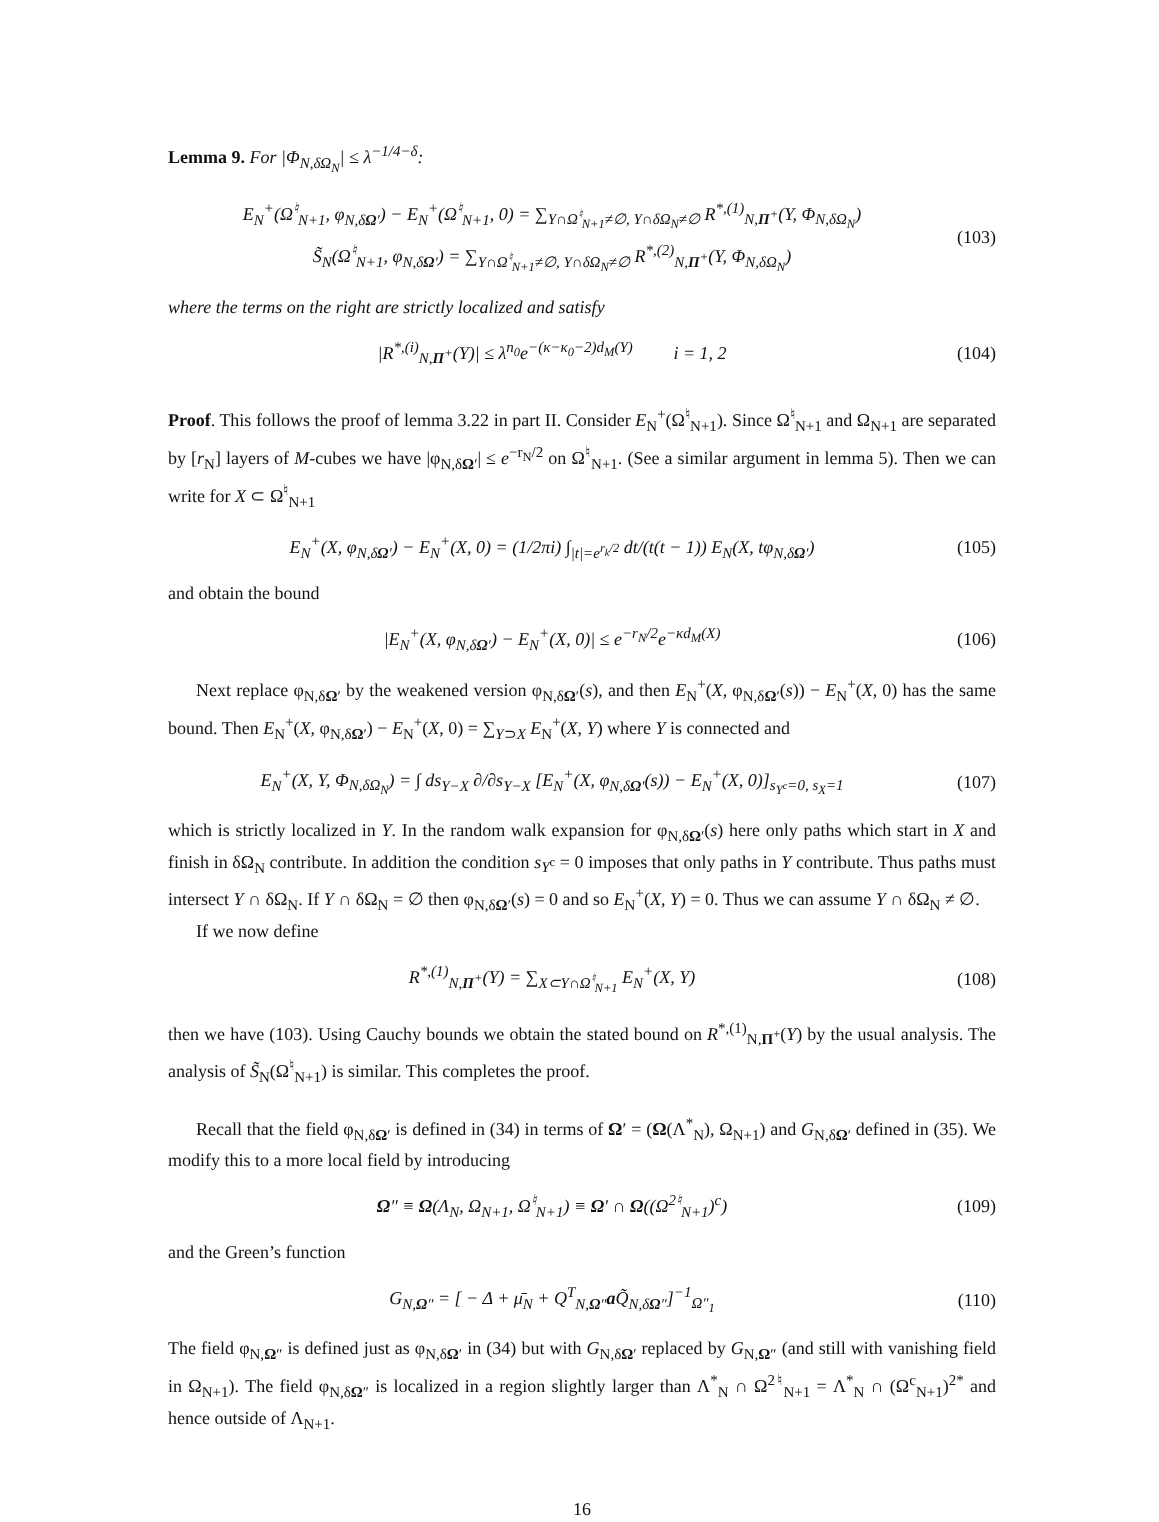Lemma 9. For |Φ<sub>N,δΩ<sub>N</sub></sub>| ≤ λ<sup>−1/4−δ</sup>:
E<sub>N</sub><sup>+</sup>(Ω<sup>♮</sup><sub>N+1</sub>, φ<sub>N,δΩ′</sub>) − E<sub>N</sub><sup>+</sup>(Ω<sup>♮</sup><sub>N+1</sub>, 0) = ∑<sub>Y∩Ω<sup>♮</sup><sub>N+1</sub>≠∅, Y∩δΩ<sub>N</sub>≠∅</sub> R<sup>*,(1)</sup><sub>N,Π<sup>+</sup></sub>(Y, Φ<sub>N,δΩ<sub>N</sub></sub>)
S̃<sub>N</sub>(Ω<sup>♮</sup><sub>N+1</sub>, φ<sub>N,δΩ′</sub>) = ∑<sub>Y∩Ω<sup>♮</sup><sub>N+1</sub>≠∅, Y∩δΩ<sub>N</sub>≠∅</sub> R<sup>*,(2)</sup><sub>N,Π<sup>+</sup></sub>(Y, Φ<sub>N,δΩ<sub>N</sub></sub>)
(103)
where the terms on the right are strictly localized and satisfy
|R<sup>*,(i)</sup><sub>N,Π<sup>+</sup></sub>(Y)| ≤ λ<sup>n<sub>0</sub></sup>e<sup>−(κ−κ<sub>0</sub>−2)d<sub>M</sub>(Y)</sup> i = 1, 2
(104)
Proof. This follows the proof of lemma 3.22 in part II. Consider E<sub>N</sub><sup>+</sup>(Ω<sup>♮</sup><sub>N+1</sub>). Since Ω<sup>♮</sup><sub>N+1</sub> and Ω<sub>N+1</sub> are separated by [r<sub>N</sub>] layers of M-cubes we have |φ<sub>N,δΩ′</sub>| ≤ e<sup>−r<sub>N</sub>/2</sup> on Ω<sup>♮</sup><sub>N+1</sub>. (See a similar argument in lemma 5). Then we can write for X ⊂ Ω<sup>♮</sup><sub>N+1</sub>
E<sub>N</sub><sup>+</sup>(X, φ<sub>N,δΩ′</sub>) − E<sub>N</sub><sup>+</sup>(X, 0) = (1/2πi) ∫<sub>|t|=e<sup>r<sub>k</sub>/2</sup></sub> dt/(t(t − 1)) E<sub>N</sub>(X, tφ<sub>N,δΩ′</sub>)
(105)
and obtain the bound
|E<sub>N</sub><sup>+</sup>(X, φ<sub>N,δΩ′</sub>) − E<sub>N</sub><sup>+</sup>(X, 0)| ≤ e<sup>−r<sub>N</sub>/2</sup>e<sup>−κd<sub>M</sub>(X)</sup>
(106)
Next replace φ<sub>N,δΩ′</sub> by the weakened version φ<sub>N,δΩ′</sub>(s), and then E<sub>N</sub><sup>+</sup>(X, φ<sub>N,δΩ′</sub>(s)) − E<sub>N</sub><sup>+</sup>(X, 0) has the same bound. Then E<sub>N</sub><sup>+</sup>(X, φ<sub>N,δΩ′</sub>) − E<sub>N</sub><sup>+</sup>(X, 0) = ∑<sub>Y⊃X</sub> E<sub>N</sub><sup>+</sup>(X, Y) where Y is connected and
E<sub>N</sub><sup>+</sup>(X, Y, Φ<sub>N,δΩ<sub>N</sub></sub>) = ∫ ds<sub>Y−X</sub> ∂/∂s<sub>Y−X</sub> [E<sub>N</sub><sup>+</sup>(X, φ<sub>N,δΩ′</sub>(s)) − E<sub>N</sub><sup>+</sup>(X, 0)]<sub>s<sub>Y<sup>c</sup></sub>=0, s<sub>X</sub>=1</sub>
(107)
which is strictly localized in Y. In the random walk expansion for φ<sub>N,δΩ′</sub>(s) here only paths which start in X and finish in δΩ<sub>N</sub> contribute. In addition the condition s<sub>Y<sup>c</sup></sub> = 0 imposes that only paths in Y contribute. Thus paths must intersect Y ∩ δΩ<sub>N</sub>. If Y ∩ δΩ<sub>N</sub> = ∅ then φ<sub>N,δΩ′</sub>(s) = 0 and so E<sub>N</sub><sup>+</sup>(X, Y) = 0. Thus we can assume Y ∩ δΩ<sub>N</sub> ≠ ∅.
If we now define
R<sup>*,(1)</sup><sub>N,Π<sup>+</sup></sub>(Y) = ∑<sub>X⊂Y∩Ω<sup>♮</sup><sub>N+1</sub></sub> E<sub>N</sub><sup>+</sup>(X, Y)
(108)
then we have (103). Using Cauchy bounds we obtain the stated bound on R<sup>*,(1)</sup><sub>N,Π<sup>+</sup></sub>(Y) by the usual analysis. The analysis of S̃<sub>N</sub>(Ω<sup>♮</sup><sub>N+1</sub>) is similar. This completes the proof.
Recall that the field φ<sub>N,δΩ′</sub> is defined in (34) in terms of Ω′ = (Ω(Λ<sup>*</sup><sub>N</sub>), Ω<sub>N+1</sub>) and G<sub>N,δΩ′</sub> defined in (35). We modify this to a more local field by introducing
Ω″ ≡ Ω(Λ<sub>N</sub>, Ω<sub>N+1</sub>, Ω<sup>♮</sup><sub>N+1</sub>) ≡ Ω′ ∩ Ω((Ω<sup>2♮</sup><sub>N+1</sub>)<sup>c</sup>)
(109)
and the Green’s function
G<sub>N,Ω″</sub> = [ − Δ + μ̄<sub>N</sub> + Q<sup>T</sup><sub>N,Ω″</sub>a Q̃<sub>N,δΩ″</sub>]<sup>−1</sup><sub>Ω″<sub>1</sub></sub>
(110)
The field φ<sub>N,Ω″</sub> is defined just as φ<sub>N,δΩ′</sub> in (34) but with G<sub>N,δΩ′</sub> replaced by G<sub>N,Ω″</sub> (and still with vanishing field in Ω<sub>N+1</sub>). The field φ<sub>N,δΩ″</sub> is localized in a region slightly larger than Λ<sup>*</sup><sub>N</sub> ∩ Ω<sup>2♮</sup><sub>N+1</sub> = Λ<sup>*</sup><sub>N</sub> ∩ (Ω<sup>c</sup><sub>N+1</sub>)<sup>2*</sup> and hence outside of Λ<sub>N+1</sub>.
16